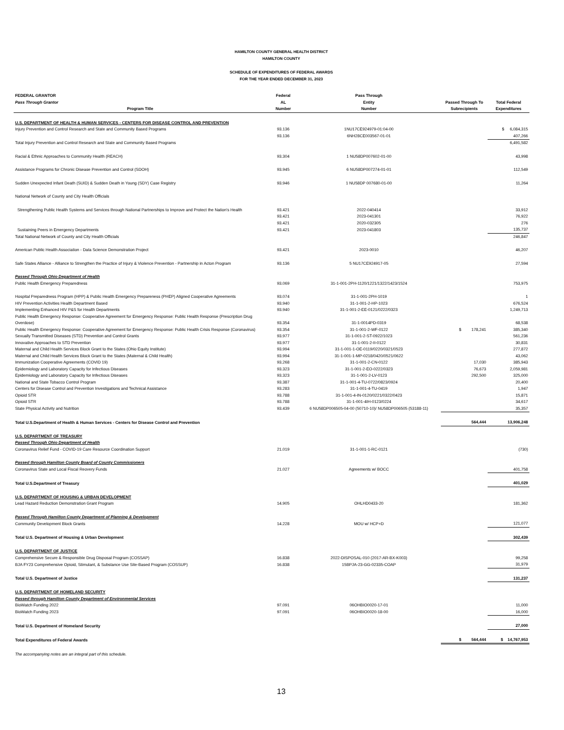HAMILTON COUNTY GENERAL HEALTH DISTRICT
HAMILTON COUNTY
SCHEDULE OF EXPENDITURES OF FEDERAL AWARDS
FOR THE YEAR ENDED DECEMBER 31, 2023
| FEDERAL GRANTOR Pass Through Grantor Program Title | Federal AL Number | Pass Through Entity Number | Passed Through To Subrecipients | Total Federal Expenditures |
| --- | --- | --- | --- | --- |
| U.S. DEPARTMENT OF HEALTH & HUMAN SERVICES - CENTERS FOR DISEASE CONTROL AND PREVENTION | | | | |
| Injury Prevention and Control Research and State and Community Based Programs | 93.136 | 1NU17CE924979-01:04-00 | | $ 6,084,315 |
| | 93.136 | 6NH28CE003567-01-01 | | 407,266 |
| Total Injury Prevention and Control Research and State and Community Based Programs | | | | 6,491,582 |
| Racial & Ethnic Approaches to Community Health (REACH) | 93.304 | 1 NU58DP007602-01-00 | | 43,998 |
| Assistance Programs for Chronic Disease Prevention and Control (SDOH) | 93.945 | 6 NU58DP007274-01-01 | | 112,549 |
| Sudden Unexpected Infant Death (SUID) & Sudden Death in Young (SDY) Case Registry | 93.946 | 1 NU58DP 007680-01-00 | | 11,264 |
| National Network of County and City Health Officials | | | | |
| Strengthening Public Health Systems and Services through National Partnerships to Improve and Protect the Nation's Health | 93.421 | 2022-040414 | | 33,912 |
| | 93.421 | 2023-041301 | | 76,922 |
| | 93.421 | 2020-032305 | | 276 |
| Sustaining Peers in Emergency Departments | 93.421 | 2023-041803 | | 135,737 |
| Total National Network of County and City Health Officials | | | | 246,847 |
| American Public Health Association - Data Science Demonstration Project | 93.421 | 2023-0010 | | 46,207 |
| Safe States Alliance - Alliance to Strengthen the Practice of Injury & Violence Prevention - Partnership in Acton Program | 93.136 | 5 NU17CE924917-05 | | 27,594 |
| Passed Through Ohio Department of Health | | | | |
| Public Health Emergency Preparedness | 93.069 | 31-1-001-2PH-1120/1221/1322/1423/1524 | | 753,975 |
| Hospital Preparedness Program (HPP) & Public Health Emergency Prepareness (PHEP) Aligned Cooperative Agreements | 93.074 | 31-1-001-2PH-1019 | | 1 |
| HIV Prevention Activities Health Department Based | 93.940 | 31-1-001-2-HP-1023 | | 676,524 |
| Implementing Enhanced HIV P&S for Health Departments | 93.940 | 31-1-001-2-EE-0121/0222/0323 | | 1,249,713 |
| Public Health Emergency Response: Cooperative Agreement for Emergency Response: Public Health Response (Prescription Drug Overdose) | 93.354 | 31-1-0014PD-0319 | | 68,538 |
| Public Health Emergency Response: Cooperative Agreement for Emergency Response: Public Health Crisis Response (Coronavirus) | 93.354 | 31-1-001-2-WF-0122 | $ 178,241 | 385,340 |
| Sexually Transmitted Diseases (STD) Prevention and Control Grants | 93.977 | 31-1-001-2-ST-0922/1023 | | 561,236 |
| Innovative Approaches to STD Prevention | 93.977 | 31-1-001-2-II-0122 | | 30,831 |
| Maternal and Child Health Services Block Grant to the States (Ohio Equity Institute) | 93.994 | 31-1-001-1-OE-0119/0220/0321/0523 | | 277,872 |
| Maternal and Child Health Services Block Grant to the States (Maternal & Child Health) | 93.994 | 31-1-001-1-MP-0218/0420/0521/0622 | | 43,062 |
| Immunization Cooperative Agreements (COVID 19) | 93.268 | 31-1-001-2-CN-0122 | 17,030 | 385,943 |
| Epidemiology and Laboratory Capacity for Infectious Diseases | 93.323 | 31-1-001-2-EO-0222/0323 | 76,673 | 2,059,981 |
| Epidemiology and Laboratory Capacity for Infectious Diseases | 93.323 | 31-1-001-2-LV-0123 | 292,500 | 325,000 |
| National and State Tobacco Control Program | 93.387 | 31-1-001-4-TU-0722/0823/0924 | | 20,400 |
| Centers for Disease Control and Prevention Investigations and Technical Assistance | 93.283 | 31-1-001-4-TU-0419 | | 1,947 |
| Opioid STR | 93.788 | 31-1-001-4-IN-0120/0221/0322/0423 | | 15,871 |
| Opioid STR | 93.788 | 31-1-001-4IH-0123/0224 | | 34,617 |
| State Physical Activity and Nutrition | 93.439 | 6 NU58DP006505-04-00 (50710-10)/ NU58DP006505 (53188-11) | | 35,357 |
| Total U.S.Department of Health & Human Services - Centers for Disease Control and Prevention | | | 564,444 | 13,906,248 |
| U.S. DEPARTMENT OF TREASURY | | | | |
| Passed Through Ohio Department of Health | | | | |
| Coronavirus Relief Fund - COVID-19 Care Resource Coordination Support | 21.019 | 31-1-001-1-RC-0121 | | (730) |
| Passed through Hamilton County Board of County Commissioners | | | | |
| Coronavirus State and Local Fiscal Reovery Funds | 21.027 | Agreements w/ BOCC | | 401,758 |
| Total U.S.Department of Treasury | | | | 401,029 |
| U.S. DEPARTMENT OF HOUSING & URBAN DEVELOPMENT | | | | |
| Lead Hazard Reduction Demonstration Grant Program | 14.905 | OHLHD0433-20 | | 181,362 |
| Passed Through Hamilton County Department of Planning & Development | | | | |
| Community Development Block Grants | 14.228 | MOU w/ HCP+D | | 121,077 |
| Total U.S. Department of Housing & Urban Development | | | | 302,439 |
| U.S. DEPARTMENT OF JUSTICE | | | | |
| Comprehensive Secure & Responsible Drug Disposal Program (COSSAP) | 16.838 | 2022-DISPOSAL-010 (2017-AR-BX-K003) | | 99,258 |
| BJA FY23 Comprehensive Opioid, Stimulant, & Substance Use Site-Based Program (COSSUP) | 16.838 | 15BPJA-23-GG-02335-COAP | | 31,979 |
| Total U.S. Department of Justice | | | | 131,237 |
| U.S. DEPARTMENT OF HOMELAND SECURITY | | | | |
| Passed through Hamilton County Department of Environmental Services | | | | |
| BioWatch Funding 2022 | 97.091 | 06OHBIO0020-17-01 | | 11,000 |
| BioWatch Funding 2023 | 97.091 | 06OHBIO0020-18-00 | | 16,000 |
| Total U.S. Department of Homeland Security | | | | 27,000 |
| Total Expenditures of Federal Awards | | | $ 564,444 | $ 14,767,953 |
| The accompanying notes are an integral part of this schedule. | | | | |
13